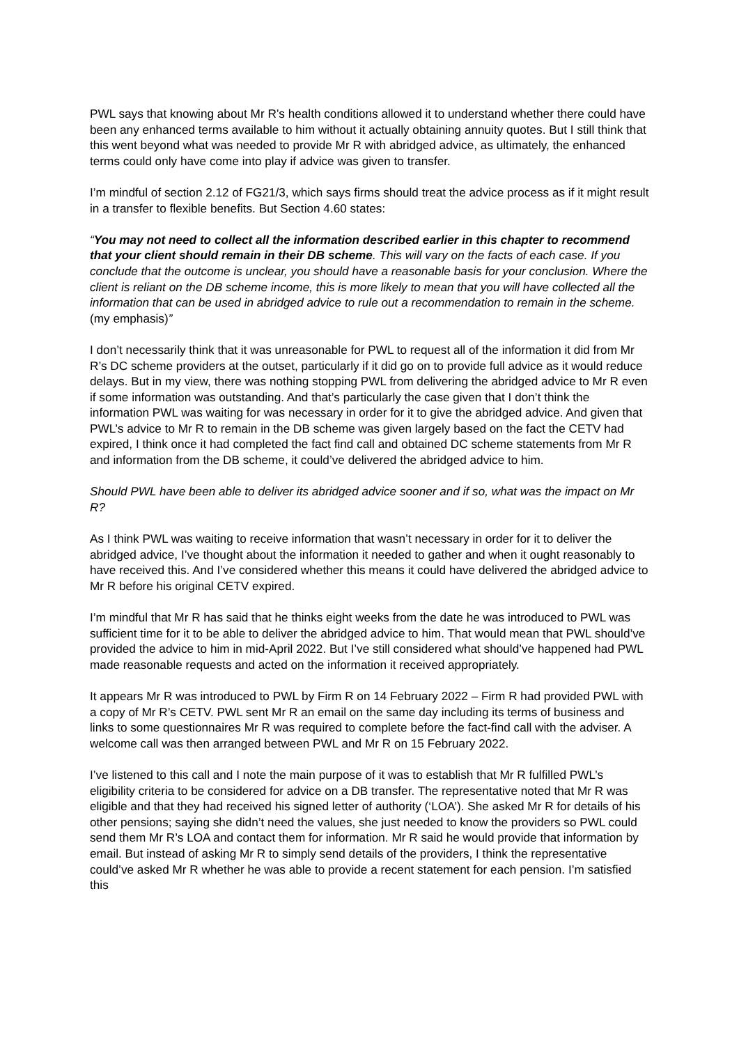PWL says that knowing about Mr R’s health conditions allowed it to understand whether there could have been any enhanced terms available to him without it actually obtaining annuity quotes. But I still think that this went beyond what was needed to provide Mr R with abridged advice, as ultimately, the enhanced terms could only have come into play if advice was given to transfer.
I’m mindful of section 2.12 of FG21/3, which says firms should treat the advice process as if it might result in a transfer to flexible benefits. But Section 4.60 states:
“You may not need to collect all the information described earlier in this chapter to recommend that your client should remain in their DB scheme. This will vary on the facts of each case. If you conclude that the outcome is unclear, you should have a reasonable basis for your conclusion. Where the client is reliant on the DB scheme income, this is more likely to mean that you will have collected all the information that can be used in abridged advice to rule out a recommendation to remain in the scheme. (my emphasis)”
I don’t necessarily think that it was unreasonable for PWL to request all of the information it did from Mr R’s DC scheme providers at the outset, particularly if it did go on to provide full advice as it would reduce delays. But in my view, there was nothing stopping PWL from delivering the abridged advice to Mr R even if some information was outstanding. And that’s particularly the case given that I don’t think the information PWL was waiting for was necessary in order for it to give the abridged advice. And given that PWL’s advice to Mr R to remain in the DB scheme was given largely based on the fact the CETV had expired, I think once it had completed the fact find call and obtained DC scheme statements from Mr R and information from the DB scheme, it could’ve delivered the abridged advice to him.
Should PWL have been able to deliver its abridged advice sooner and if so, what was the impact on Mr R?
As I think PWL was waiting to receive information that wasn’t necessary in order for it to deliver the abridged advice, I’ve thought about the information it needed to gather and when it ought reasonably to have received this. And I’ve considered whether this means it could have delivered the abridged advice to Mr R before his original CETV expired.
I’m mindful that Mr R has said that he thinks eight weeks from the date he was introduced to PWL was sufficient time for it to be able to deliver the abridged advice to him. That would mean that PWL should’ve provided the advice to him in mid-April 2022. But I’ve still considered what should’ve happened had PWL made reasonable requests and acted on the information it received appropriately.
It appears Mr R was introduced to PWL by Firm R on 14 February 2022 – Firm R had provided PWL with a copy of Mr R’s CETV. PWL sent Mr R an email on the same day including its terms of business and links to some questionnaires Mr R was required to complete before the fact-find call with the adviser. A welcome call was then arranged between PWL and Mr R on 15 February 2022.
I’ve listened to this call and I note the main purpose of it was to establish that Mr R fulfilled PWL’s eligibility criteria to be considered for advice on a DB transfer. The representative noted that Mr R was eligible and that they had received his signed letter of authority (‘LOA’). She asked Mr R for details of his other pensions; saying she didn’t need the values, she just needed to know the providers so PWL could send them Mr R’s LOA and contact them for information. Mr R said he would provide that information by email. But instead of asking Mr R to simply send details of the providers, I think the representative could’ve asked Mr R whether he was able to provide a recent statement for each pension. I’m satisfied this